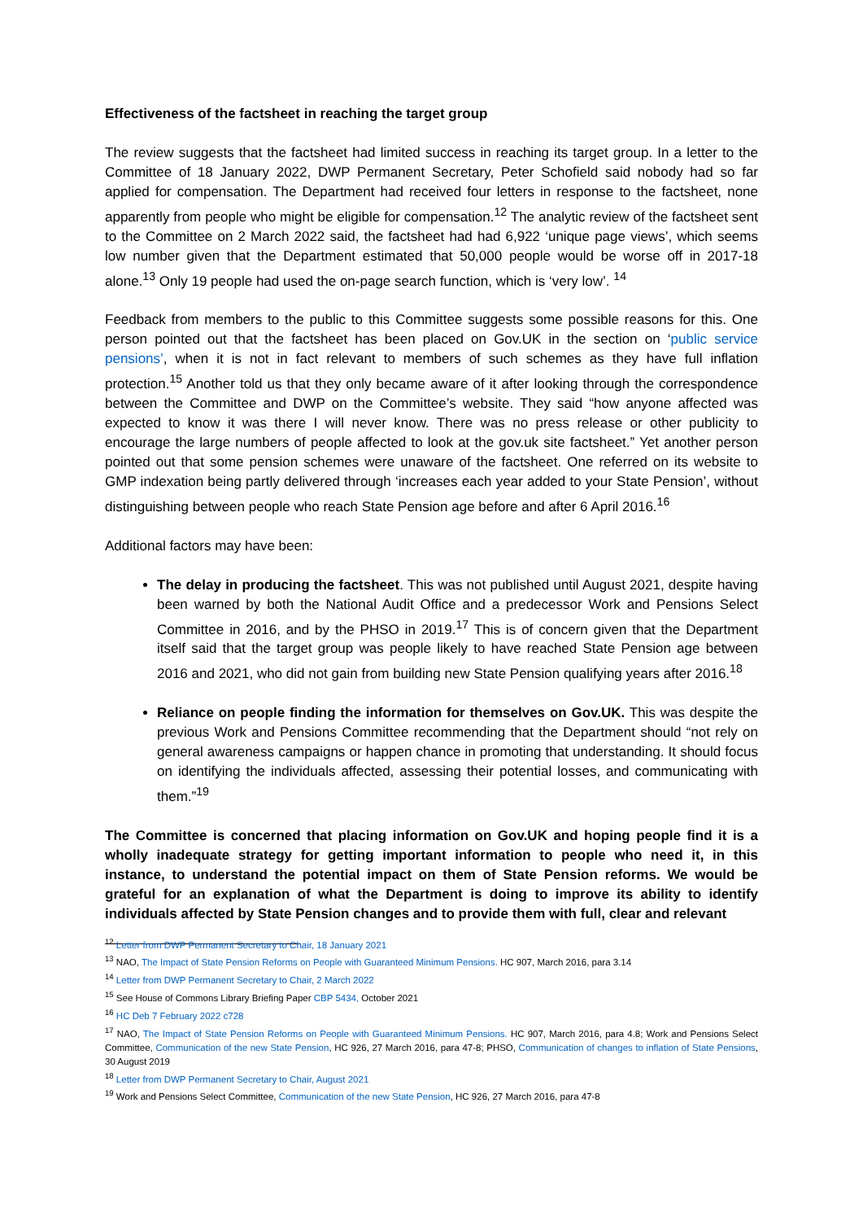Effectiveness of the factsheet in reaching the target group
The review suggests that the factsheet had limited success in reaching its target group. In a letter to the Committee of 18 January 2022, DWP Permanent Secretary, Peter Schofield said nobody had so far applied for compensation. The Department had received four letters in response to the factsheet, none apparently from people who might be eligible for compensation.<sup>12</sup> The analytic review of the factsheet sent to the Committee on 2 March 2022 said, the factsheet had had 6,922 ‘unique page views’, which seems low number given that the Department estimated that 50,000 people would be worse off in 2017-18 alone.<sup>13</sup> Only 19 people had used the on-page search function, which is ‘very low’. <sup>14</sup>
Feedback from members to the public to this Committee suggests some possible reasons for this. One person pointed out that the factsheet has been placed on Gov.UK in the section on ‘public service pensions’, when it is not in fact relevant to members of such schemes as they have full inflation protection.<sup>15</sup> Another told us that they only became aware of it after looking through the correspondence between the Committee and DWP on the Committee’s website. They said “how anyone affected was expected to know it was there I will never know. There was no press release or other publicity to encourage the large numbers of people affected to look at the gov.uk site factsheet.” Yet another person pointed out that some pension schemes were unaware of the factsheet. One referred on its website to GMP indexation being partly delivered through ‘increases each year added to your State Pension’, without distinguishing between people who reach State Pension age before and after 6 April 2016.<sup>16</sup>
Additional factors may have been:
The delay in producing the factsheet. This was not published until August 2021, despite having been warned by both the National Audit Office and a predecessor Work and Pensions Select Committee in 2016, and by the PHSO in 2019.<sup>17</sup> This is of concern given that the Department itself said that the target group was people likely to have reached State Pension age between 2016 and 2021, who did not gain from building new State Pension qualifying years after 2016.<sup>18</sup>
Reliance on people finding the information for themselves on Gov.UK. This was despite the previous Work and Pensions Committee recommending that the Department should “not rely on general awareness campaigns or happen chance in promoting that understanding. It should focus on identifying the individuals affected, assessing their potential losses, and communicating with them.”<sup>19</sup>
The Committee is concerned that placing information on Gov.UK and hoping people find it is a wholly inadequate strategy for getting important information to people who need it, in this instance, to understand the potential impact on them of State Pension reforms. We would be grateful for an explanation of what the Department is doing to improve its ability to identify individuals affected by State Pension changes and to provide them with full, clear and relevant
<sup>12</sup> Letter from DWP Permanent Secretary to Chair, 18 January 2021
<sup>13</sup> NAO, The Impact of State Pension Reforms on People with Guaranteed Minimum Pensions. HC 907, March 2016, para 3.14
<sup>14</sup> Letter from DWP Permanent Secretary to Chair, 2 March 2022
<sup>15</sup> See House of Commons Library Briefing Paper CBP 5434, October 2021
<sup>16</sup> HC Deb 7 February 2022 c728
<sup>17</sup> NAO, The Impact of State Pension Reforms on People with Guaranteed Minimum Pensions. HC 907, March 2016, para 4.8; Work and Pensions Select Committee, Communication of the new State Pension, HC 926, 27 March 2016, para 47-8; PHSO, Communication of changes to inflation of State Pensions, 30 August 2019
<sup>18</sup> Letter from DWP Permanent Secretary to Chair, August 2021
<sup>19</sup> Work and Pensions Select Committee, Communication of the new State Pension, HC 926, 27 March 2016, para 47-8